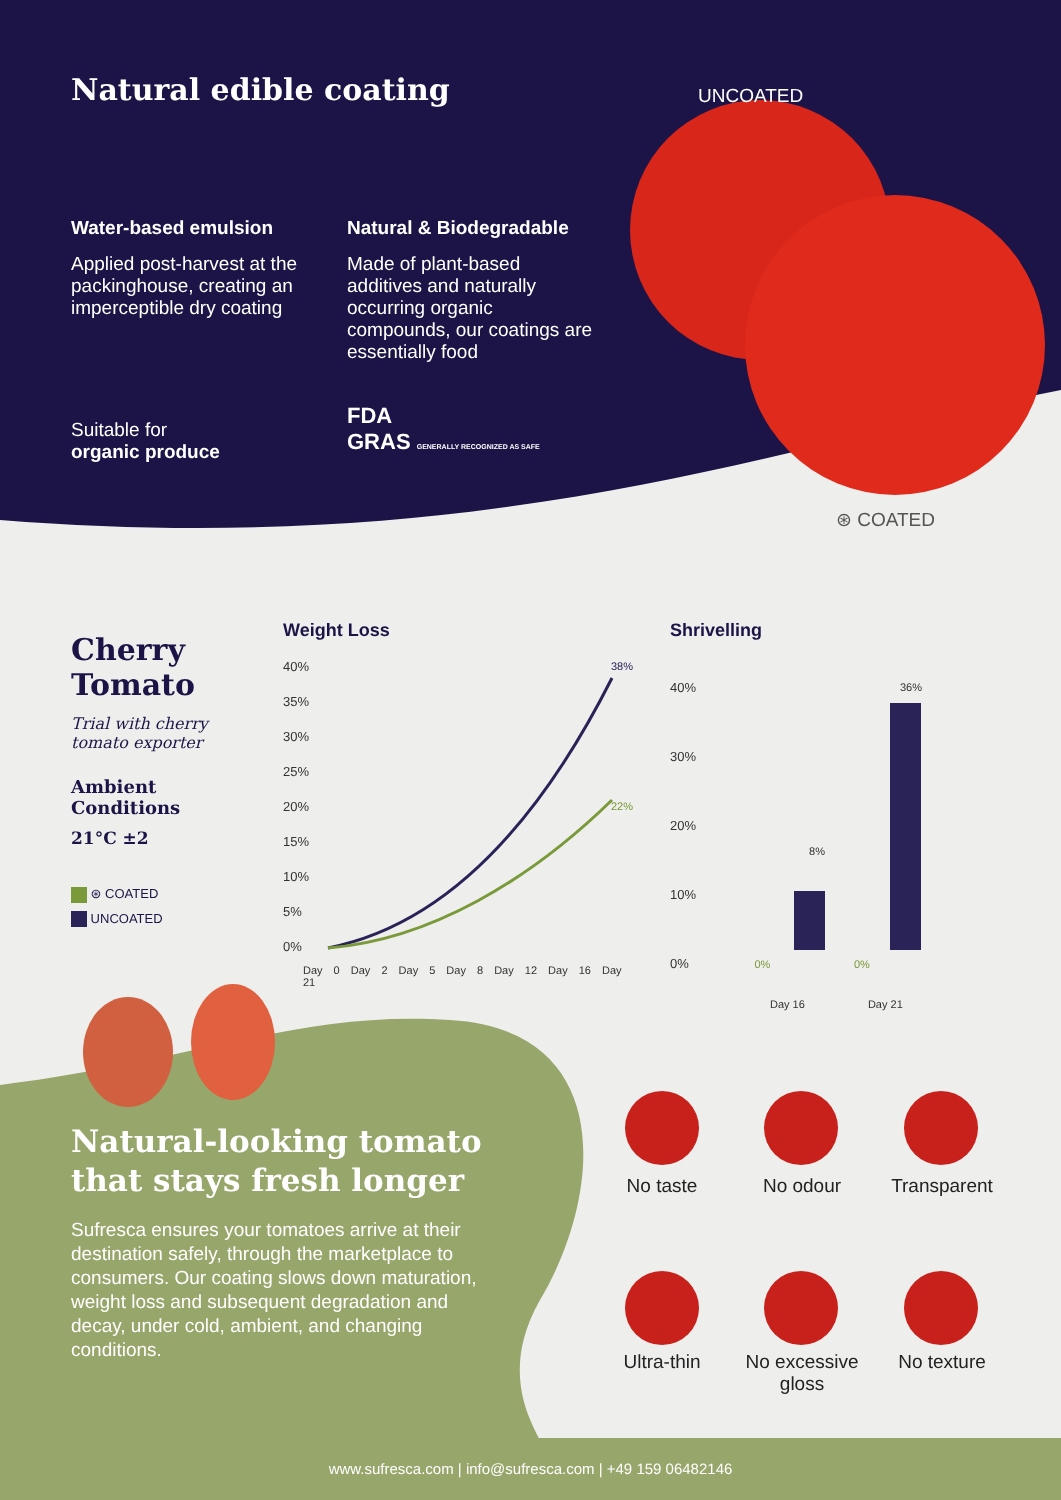Natural edible coating
Water-based emulsion
Applied post-harvest at the packinghouse, creating an imperceptible dry coating
Suitable for
organic produce
Natural & Biodegradable
Made of plant-based additives and naturally occurring organic compounds, our coatings are essentially food
FDA
GRAS GENERALLY RECOGNIZED AS SAFE
UNCOATED
⊛ COATED
Cherry Tomato
Trial with cherry tomato exporter
Ambient Conditions
21°C ±2
⊛ COATED
UNCOATED
Weight Loss
40% 38%
35%
30%
25%
20% 22%
15%
10%
5%
0%
Day 0 Day 2 Day 5 Day 8 Day 12 Day 16 Day 21
Shrivelling
40% 36%
30%
20% 8%
10%
0% 0% 0%
Day 16 Day 21
Natural-looking tomato that stays fresh longer
Sufresca ensures your tomatoes arrive at their destination safely, through the marketplace to consumers. Our coating slows down maturation, weight loss and subsequent degradation and decay, under cold, ambient, and changing conditions.
No taste
No odour
Transparent
Ultra-thin
No excessive gloss
No texture
www.sufresca.com | info@sufresca.com | +49 159 06482146